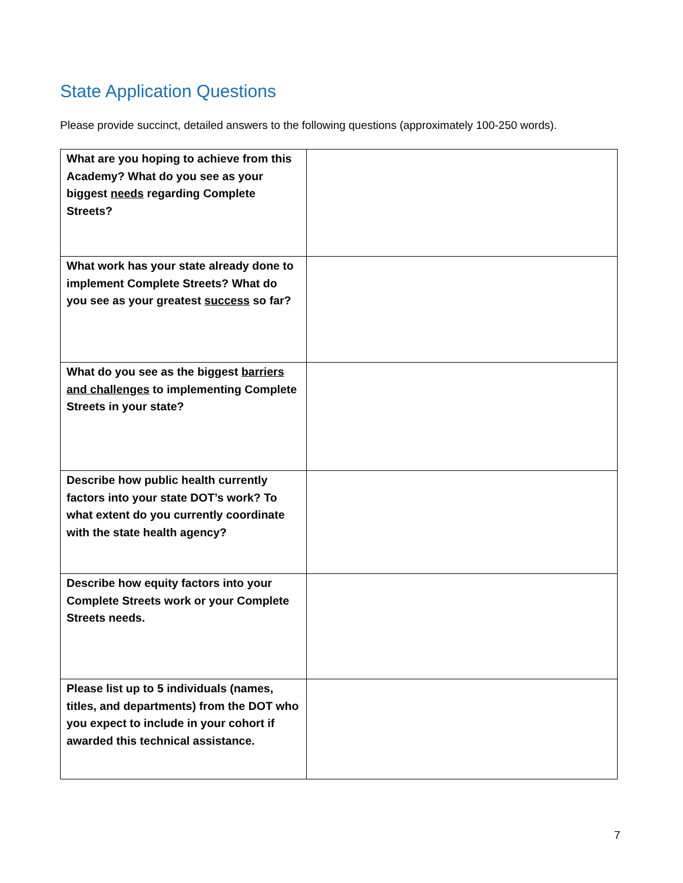State Application Questions
Please provide succinct, detailed answers to the following questions (approximately 100-250 words).
| What are you hoping to achieve from this Academy? What do you see as your biggest needs regarding Complete Streets? | |
| What work has your state already done to implement Complete Streets? What do you see as your greatest success so far? | |
| What do you see as the biggest barriers and challenges to implementing Complete Streets in your state? | |
| Describe how public health currently factors into your state DOT’s work? To what extent do you currently coordinate with the state health agency? | |
| Describe how equity factors into your Complete Streets work or your Complete Streets needs. | |
| Please list up to 5 individuals (names, titles, and departments) from the DOT who you expect to include in your cohort if awarded this technical assistance. | |
7